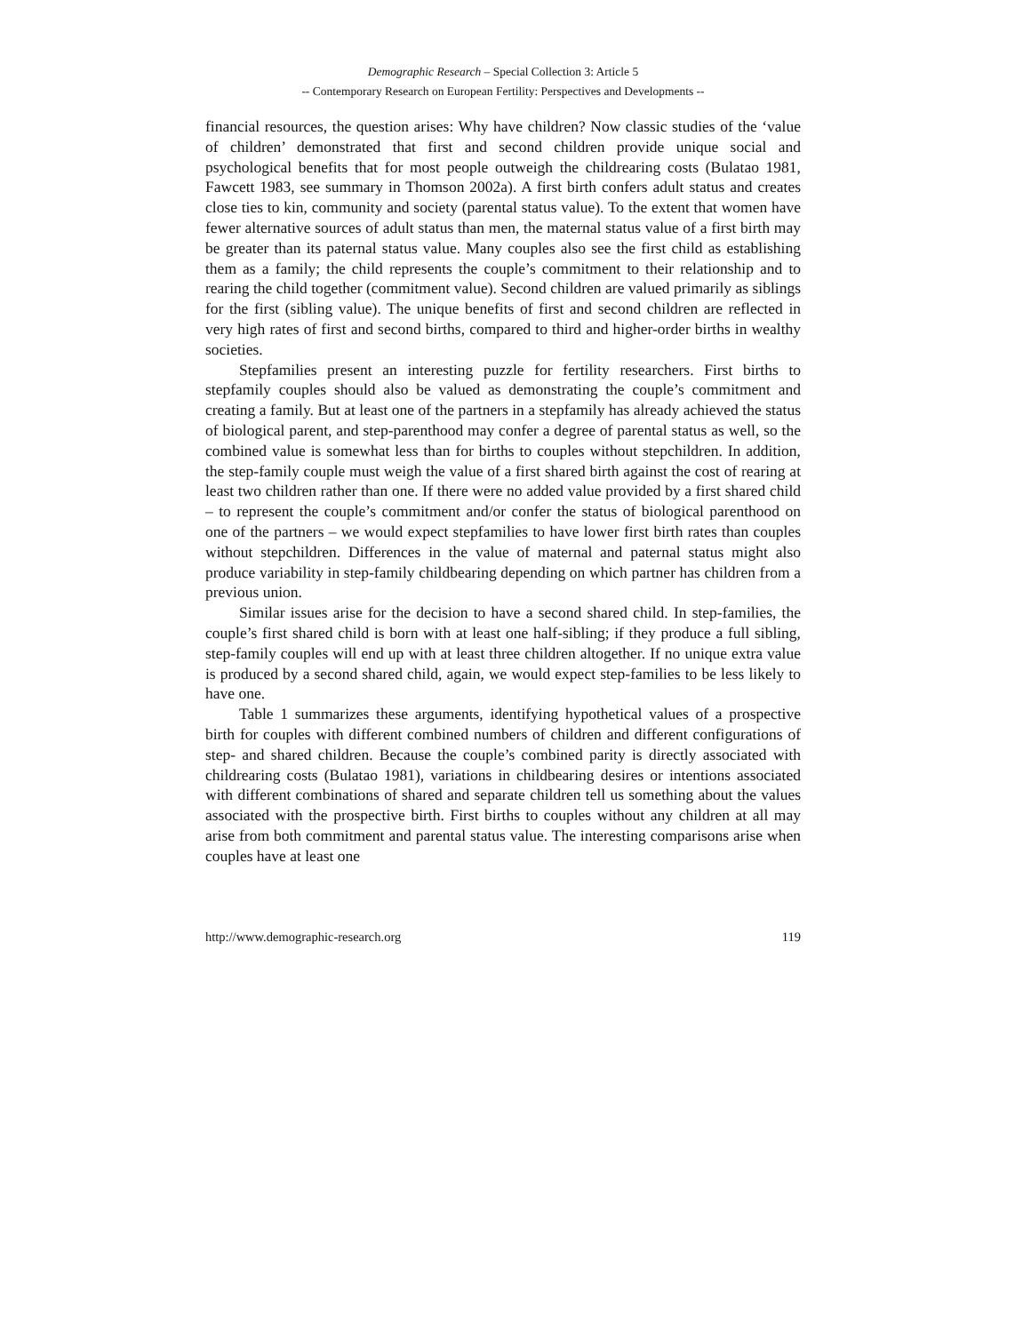Demographic Research – Special Collection 3: Article 5
-- Contemporary Research on European Fertility: Perspectives and Developments --
financial resources, the question arises: Why have children? Now classic studies of the ‘value of children’ demonstrated that first and second children provide unique social and psychological benefits that for most people outweigh the childrearing costs (Bulatao 1981, Fawcett 1983, see summary in Thomson 2002a). A first birth confers adult status and creates close ties to kin, community and society (parental status value). To the extent that women have fewer alternative sources of adult status than men, the maternal status value of a first birth may be greater than its paternal status value. Many couples also see the first child as establishing them as a family; the child represents the couple’s commitment to their relationship and to rearing the child together (commitment value). Second children are valued primarily as siblings for the first (sibling value). The unique benefits of first and second children are reflected in very high rates of first and second births, compared to third and higher-order births in wealthy societies.
Stepfamilies present an interesting puzzle for fertility researchers. First births to stepfamily couples should also be valued as demonstrating the couple’s commitment and creating a family. But at least one of the partners in a stepfamily has already achieved the status of biological parent, and step-parenthood may confer a degree of parental status as well, so the combined value is somewhat less than for births to couples without stepchildren. In addition, the step-family couple must weigh the value of a first shared birth against the cost of rearing at least two children rather than one. If there were no added value provided by a first shared child – to represent the couple’s commitment and/or confer the status of biological parenthood on one of the partners – we would expect stepfamilies to have lower first birth rates than couples without stepchildren. Differences in the value of maternal and paternal status might also produce variability in step-family childbearing depending on which partner has children from a previous union.
Similar issues arise for the decision to have a second shared child. In step-families, the couple’s first shared child is born with at least one half-sibling; if they produce a full sibling, step-family couples will end up with at least three children altogether. If no unique extra value is produced by a second shared child, again, we would expect step-families to be less likely to have one.
Table 1 summarizes these arguments, identifying hypothetical values of a prospective birth for couples with different combined numbers of children and different configurations of step- and shared children. Because the couple’s combined parity is directly associated with childrearing costs (Bulatao 1981), variations in childbearing desires or intentions associated with different combinations of shared and separate children tell us something about the values associated with the prospective birth. First births to couples without any children at all may arise from both commitment and parental status value. The interesting comparisons arise when couples have at least one
http://www.demographic-research.org 119